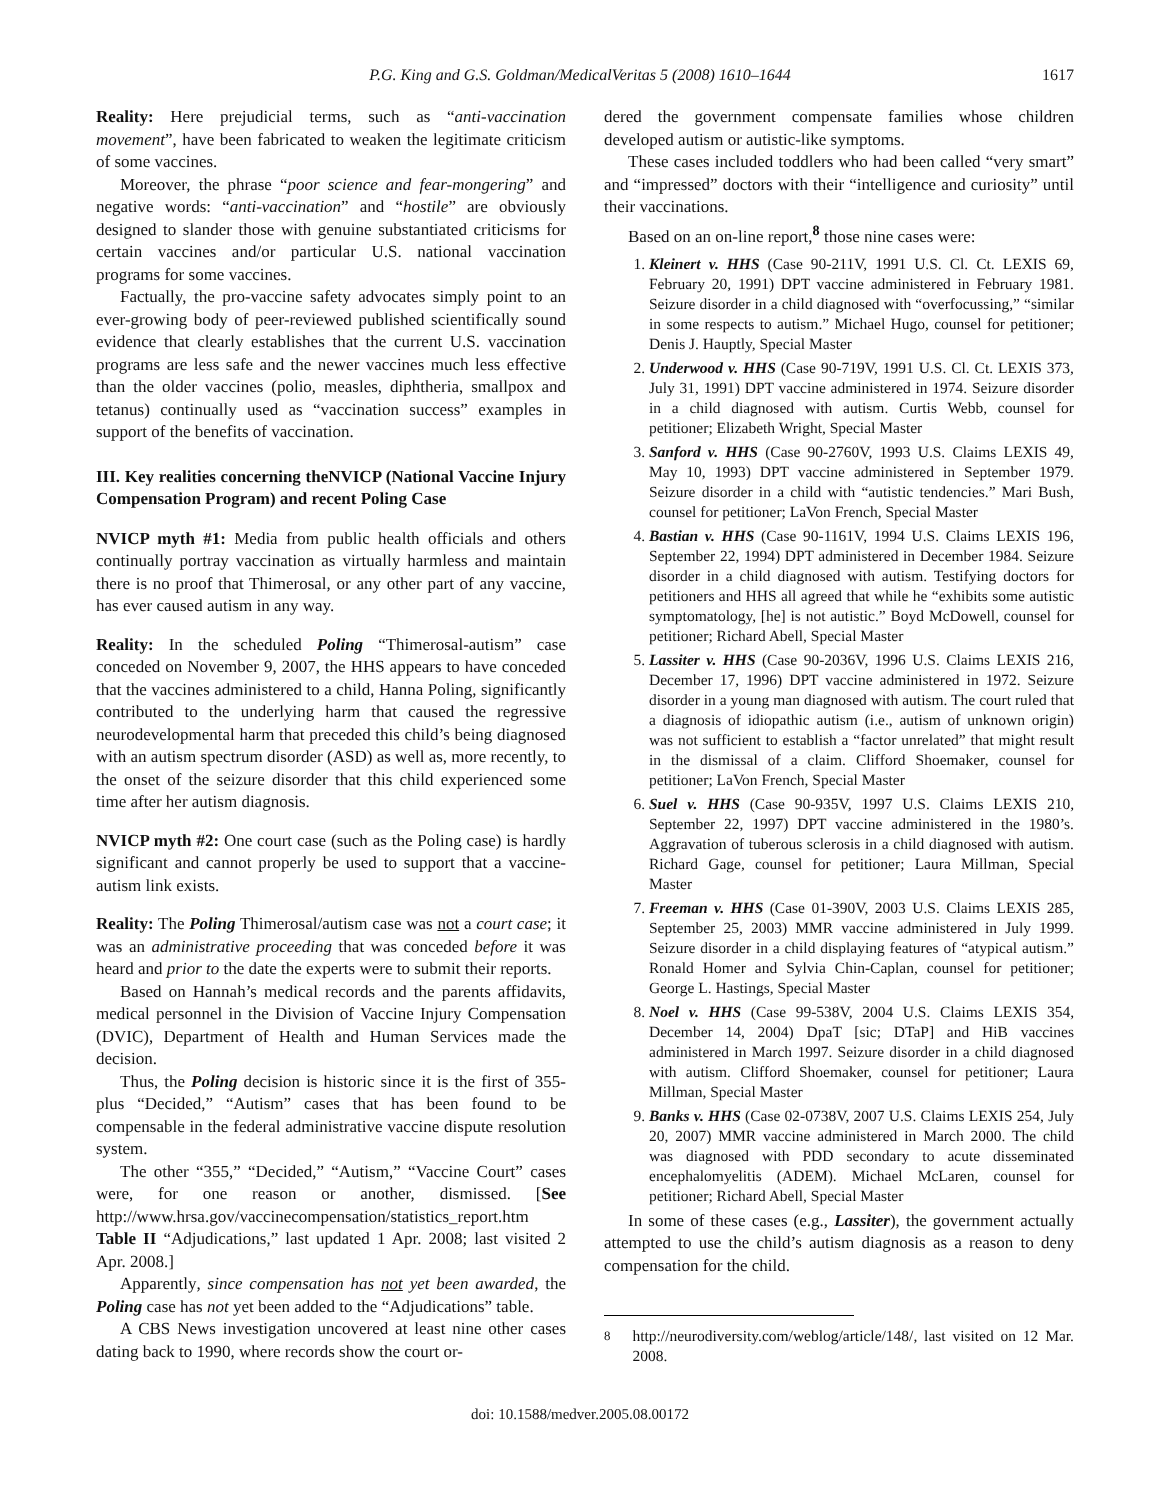P.G. King and G.S. Goldman/MedicalVeritas 5 (2008) 1610–1644 1617
Reality: Here prejudicial terms, such as “anti-vaccination movement”, have been fabricated to weaken the legitimate criticism of some vaccines.
Moreover, the phrase “poor science and fear-mongering” and negative words: “anti-vaccination” and “hostile” are obviously designed to slander those with genuine substantiated criticisms for certain vaccines and/or particular U.S. national vaccination programs for some vaccines.
Factually, the pro-vaccine safety advocates simply point to an ever-growing body of peer-reviewed published scientifically sound evidence that clearly establishes that the current U.S. vaccination programs are less safe and the newer vaccines much less effective than the older vaccines (polio, measles, diphtheria, smallpox and tetanus) continually used as “vaccination success” examples in support of the benefits of vaccination.
III. Key realities concerning theNVICP (National Vaccine Injury Compensation Program) and recent Poling Case
NVICP myth #1: Media from public health officials and others continually portray vaccination as virtually harmless and maintain there is no proof that Thimerosal, or any other part of any vaccine, has ever caused autism in any way.
Reality: In the scheduled Poling “Thimerosal-autism” case conceded on November 9, 2007, the HHS appears to have conceded that the vaccines administered to a child, Hanna Poling, significantly contributed to the underlying harm that caused the regressive neurodevelopmental harm that preceded this child’s being diagnosed with an autism spectrum disorder (ASD) as well as, more recently, to the onset of the seizure disorder that this child experienced some time after her autism diagnosis.
NVICP myth #2: One court case (such as the Poling case) is hardly significant and cannot properly be used to support that a vaccine-autism link exists.
Reality: The Poling Thimerosal/autism case was not a court case; it was an administrative proceeding that was conceded before it was heard and prior to the date the experts were to submit their reports.
Based on Hannah’s medical records and the parents affidavits, medical personnel in the Division of Vaccine Injury Compensation (DVIC), Department of Health and Human Services made the decision.
Thus, the Poling decision is historic since it is the first of 355-plus “Decided,” “Autism” cases that has been found to be compensable in the federal administrative vaccine dispute resolution system.
The other “355,” “Decided,” “Autism,” “Vaccine Court” cases were, for one reason or another, dismissed. [See http://www.hrsa.gov/vaccinecompensation/statistics_report.htm Table II “Adjudications,” last updated 1 Apr. 2008; last visited 2 Apr. 2008.]
Apparently, since compensation has not yet been awarded, the Poling case has not yet been added to the “Adjudications” table.
A CBS News investigation uncovered at least nine other cases dating back to 1990, where records show the court or-
dered the government compensate families whose children developed autism or autistic-like symptoms.
These cases included toddlers who had been called “very smart” and “impressed” doctors with their “intelligence and curiosity” until their vaccinations.
Based on an on-line report,<sup>8</sup> those nine cases were:
1. Kleinert v. HHS (Case 90-211V, 1991 U.S. Cl. Ct. LEXIS 69, February 20, 1991) DPT vaccine administered in February 1981. Seizure disorder in a child diagnosed with “overfocussing,” “similar in some respects to autism.” Michael Hugo, counsel for petitioner; Denis J. Hauptly, Special Master
2. Underwood v. HHS (Case 90-719V, 1991 U.S. Cl. Ct. LEXIS 373, July 31, 1991) DPT vaccine administered in 1974. Seizure disorder in a child diagnosed with autism. Curtis Webb, counsel for petitioner; Elizabeth Wright, Special Master
3. Sanford v. HHS (Case 90-2760V, 1993 U.S. Claims LEXIS 49, May 10, 1993) DPT vaccine administered in September 1979. Seizure disorder in a child with “autistic tendencies.” Mari Bush, counsel for petitioner; LaVon French, Special Master
4. Bastian v. HHS (Case 90-1161V, 1994 U.S. Claims LEXIS 196, September 22, 1994) DPT administered in December 1984. Seizure disorder in a child diagnosed with autism. Testifying doctors for petitioners and HHS all agreed that while he “exhibits some autistic symptomatology, [he] is not autistic.” Boyd McDowell, counsel for petitioner; Richard Abell, Special Master
5. Lassiter v. HHS (Case 90-2036V, 1996 U.S. Claims LEXIS 216, December 17, 1996) DPT vaccine administered in 1972. Seizure disorder in a young man diagnosed with autism. The court ruled that a diagnosis of idiopathic autism (i.e., autism of unknown origin) was not sufficient to establish a “factor unrelated” that might result in the dismissal of a claim. Clifford Shoemaker, counsel for petitioner; LaVon French, Special Master
6. Suel v. HHS (Case 90-935V, 1997 U.S. Claims LEXIS 210, September 22, 1997) DPT vaccine administered in the 1980’s. Aggravation of tuberous sclerosis in a child diagnosed with autism. Richard Gage, counsel for petitioner; Laura Millman, Special Master
7. Freeman v. HHS (Case 01-390V, 2003 U.S. Claims LEXIS 285, September 25, 2003) MMR vaccine administered in July 1999. Seizure disorder in a child displaying features of “atypical autism.” Ronald Homer and Sylvia Chin-Caplan, counsel for petitioner; George L. Hastings, Special Master
8. Noel v. HHS (Case 99-538V, 2004 U.S. Claims LEXIS 354, December 14, 2004) DpaT [sic; DTaP] and HiB vaccines administered in March 1997. Seizure disorder in a child diagnosed with autism. Clifford Shoemaker, counsel for petitioner; Laura Millman, Special Master
9. Banks v. HHS (Case 02-0738V, 2007 U.S. Claims LEXIS 254, July 20, 2007) MMR vaccine administered in March 2000. The child was diagnosed with PDD secondary to acute disseminated encephalomyelitis (ADEM). Michael McLaren, counsel for petitioner; Richard Abell, Special Master
In some of these cases (e.g., Lassiter), the government actually attempted to use the child’s autism diagnosis as a reason to deny compensation for the child.
<sup>8</sup> http://neurodiversity.com/weblog/article/148/, last visited on 12 Mar. 2008.
doi: 10.1588/medver.2005.08.00172